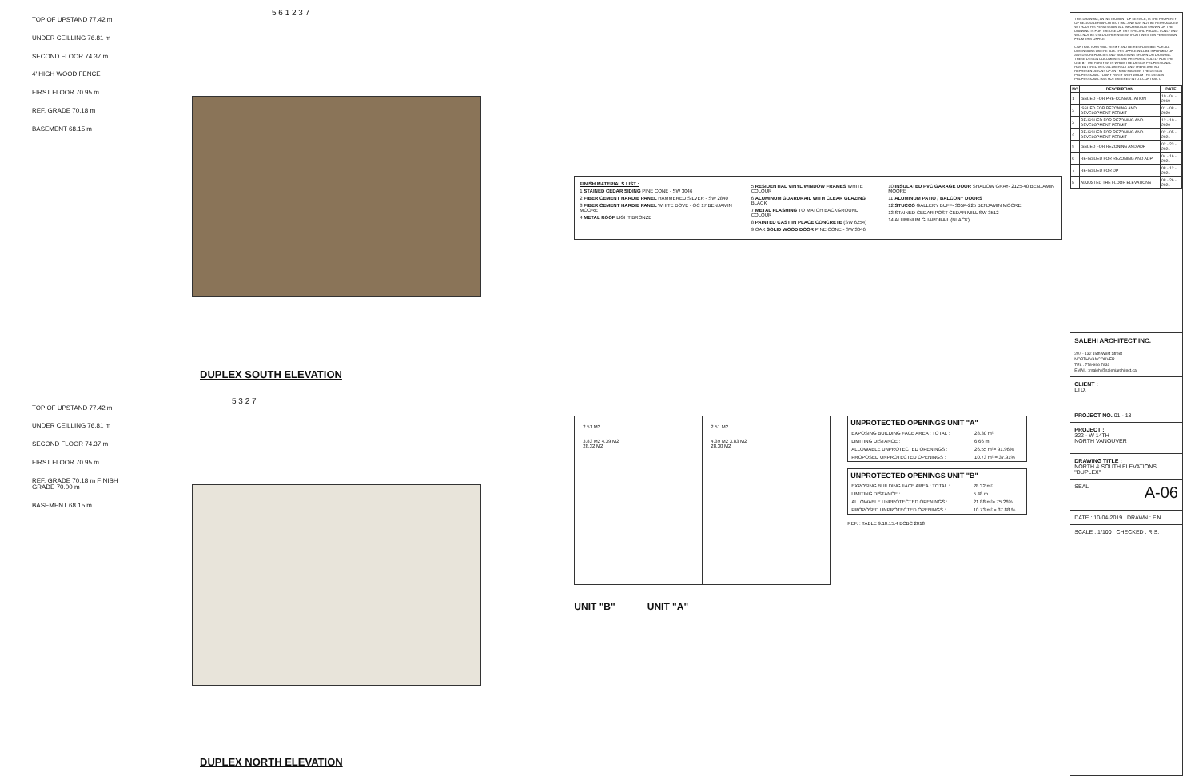5 6 1 2 3 7
TOP OF UPSTAND 77.42 m
UNDER CEILLING 76.81 m
SECOND FLOOR 74.37 m
4' HIGH WOOD FENCE
FIRST FLOOR 70.95 m
REF. GRADE 70.18 m
BASEMENT 68.15 m
DUPLEX SOUTH ELEVATION
5 3 2 7
TOP OF UPSTAND 77.42 m
UNDER CEILLING 76.81 m
SECOND FLOOR 74.37 m
FIRST FLOOR 70.95 m
REF. GRADE 70.18 m FINISH GRADE 70.00 m
BASEMENT 68.15 m
DUPLEX NORTH ELEVATION
FINISH MATERIALS LIST :
1 STAINED CEDAR SIDING PINE CONE - SW 3046
2 FIBER CEMENT HARDIE PANEL HAMMERED SILVER - SW 2840
3 FIBER CEMENT HARDIE PANEL WHITE DOVE - OC 17 BENJAMIN MOORE
4 METAL ROOF LIGHT BRONZE
5 RESIDENTIAL VINYL WINDOW FRAMES WHITE COLOUR
6 ALUMINUM GUARDRAIL WITH CLEAR GLAZING BLACK
7 METAL FLASHING TO MATCH BACKGROUND COLOUR
8 PAINTED CAST IN PLACE CONCRETE (SW 6254)
9 OAK SOLID WOOD DOOR PINE CONE - SW 3046
10 INSULATED PVC GARAGE DOOR SHADOW GRAY- 2125-40 BENJAMIN MOORE
11 ALUMINUM PATIO / BALCONY DOORS
12 STUCCO GALLERY BUFF- 305P-225 BENJAMIN MOORE
13 STAINED CEDAR POST CEDAR MILL SW 3512
14 ALUMINUM GUARDRAIL (BLACK)
2.51 M2
3.83 M2 4.39 M2
28.32 M2
2.51 M2
4.39 M2 3.83 M2
28.30 M2
UNIT "B" UNIT "A"
| UNPROTECTED OPENINGS UNIT "A" | |
| --- | --- |
| EXPOSING BUILDING FACE AREA : TOTAL : | 28.30 m² |
| LIMITING DISTANCE : | 6.66 m |
| ALLOWABLE UNPROTECTED OPENINGS : | 26.55 m²= 91.96% |
| PROPOSED UNPROTECTED OPENINGS : | 10.73 m² = 37.91% |
| UNPROTECTED OPENINGS UNIT "B" | |
| --- | --- |
| EXPOSING BUILDING FACE AREA : TOTAL : | 28.32 m² |
| LIMITING DISTANCE : | 5.48 m |
| ALLOWABLE UNPROTECTED OPENINGS : | 21.88 m²= 75.26% |
| PROPOSED UNPROTECTED OPENINGS : | 10.73 m² = 37.88 % |
REF. : TABLE 9.10.15.4 BCBC 2018
THIS DRAWING, AN INSTRUMENT OF SERVICE, IS THE PROPERTY OF REZA SALEHI ARCHITECT INC. AND MAY NOT BE REPRODUCED WITHOUT HIS PERMISSION. ALL INFORMATION SHOWN ON THE DRAWING IS FOR THE USE OF THIS SPECIFIC PROJECT ONLY AND WILL NOT BE USED OTHERWISE WITHOUT WRITTEN PERMISSION FROM THIS OFFICE.
CONTRACTORS WILL VERIFY AND BE RESPONSIBLE FOR ALL DIMENSIONS ON THE JOB. THIS OFFICE WILL BE INFORMED OF ANY DISCREPANCIES AND VARIATIONS SHOWN ON DRAWING. THESE DESIGN DOCUMENTS ARE PREPARED SOLELY FOR THE USE BY THE PARTY WITH WHOM THE DESIGN PROFESSIONAL HAS ENTERED INTO A CONTRACT AND THERE ARE NO REPRESENTATIONS OF ANY KIND MADE BY THE DESIGN PROFESSIONAL TO ANY PARTY WITH WHOM THE DESIGN PROFESSIONAL HAS NOT ENTERED INTO A CONTRACT.
| NO | DESCRIPTION | DATE |
| --- | --- | --- |
| 1 | ISSUED FOR PRE-CONSULTATION | 10 - 04 - 2019 |
| 2 | ISSUED FOR REZONING AND DEVELOPMENT PERMIT | 01 - 08 - 2020 |
| 3 | RE-ISSUED FOR REZONING AND DEVELOPMENT PERMIT | 12 - 10 - 2020 |
| 4 | RE-ISSUED FOR REZONING AND DEVELOPMENT PERMIT | 02 - 05 - 2021 |
| 5 | ISSUED FOR REZONING AND ADP | 02 - 23 - 2021 |
| 6 | RE-ISSUED FOR REZONING AND ADP | 04 - 16 - 2021 |
| 7 | RE-ISSUED FOR DP | 08 - 12 - 2021 |
| 8 | ADJUSTED THE FLOOR ELEVATIONS | 08 - 26 - 2021 |
SALEHI ARCHITECT INC.
207 - 132 15th West Street
NORTH VANCOUVER
TEL : 778-996 7833
EMAIL : rsalehi@salehiarchitect.ca
CLIENT :
LTD.
PROJECT NO. 01 - 18
PROJECT :
322 - W 14TH
NORTH VANOUVER
DRAWING TITLE :
NORTH & SOUTH ELEVATIONS "DUPLEX"
SEAL A-06
DATE : 10-04-2019 DRAWN : F.N.
SCALE : 1/100 CHECKED : R.S.